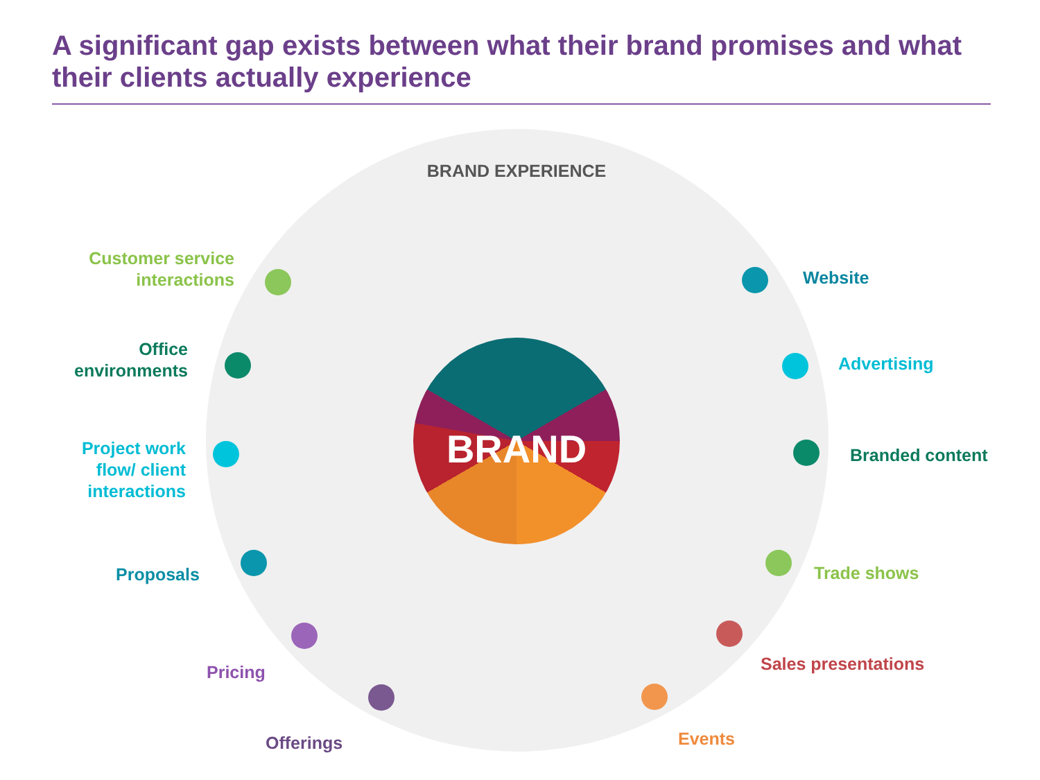A significant gap exists between what their brand promises and what their clients actually experience
BRAND EXPERIENCE
BRAND
Customer service interactions
Office environments
Project work flow/ client interactions
Proposals
Pricing
Offerings
Website
Advertising
Branded content
Trade shows
Sales presentations
Events